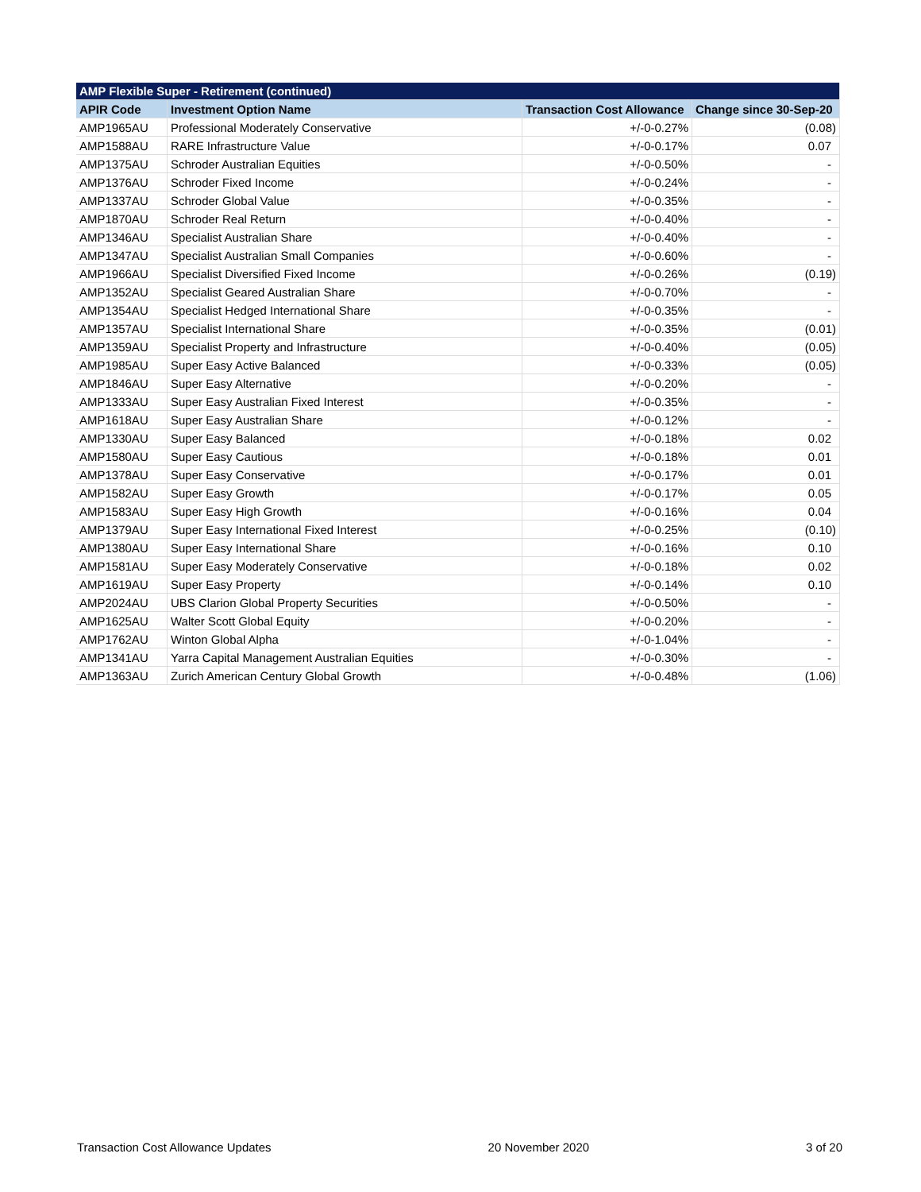| AMP Flexible Super - Retirement (continued) | | | |
| --- | --- | --- | --- |
| APIR Code | Investment Option Name | Transaction Cost Allowance | Change since 30-Sep-20 |
| AMP1965AU | Professional Moderately Conservative | +/-0-0.27% | (0.08) |
| AMP1588AU | RARE Infrastructure Value | +/-0-0.17% | 0.07 |
| AMP1375AU | Schroder Australian Equities | +/-0-0.50% | - |
| AMP1376AU | Schroder Fixed Income | +/-0-0.24% | - |
| AMP1337AU | Schroder Global Value | +/-0-0.35% | - |
| AMP1870AU | Schroder Real Return | +/-0-0.40% | - |
| AMP1346AU | Specialist Australian Share | +/-0-0.40% | - |
| AMP1347AU | Specialist Australian Small Companies | +/-0-0.60% | - |
| AMP1966AU | Specialist Diversified Fixed Income | +/-0-0.26% | (0.19) |
| AMP1352AU | Specialist Geared Australian Share | +/-0-0.70% | - |
| AMP1354AU | Specialist Hedged International Share | +/-0-0.35% | - |
| AMP1357AU | Specialist International Share | +/-0-0.35% | (0.01) |
| AMP1359AU | Specialist Property and Infrastructure | +/-0-0.40% | (0.05) |
| AMP1985AU | Super Easy Active Balanced | +/-0-0.33% | (0.05) |
| AMP1846AU | Super Easy Alternative | +/-0-0.20% | - |
| AMP1333AU | Super Easy Australian Fixed Interest | +/-0-0.35% | - |
| AMP1618AU | Super Easy Australian Share | +/-0-0.12% | - |
| AMP1330AU | Super Easy Balanced | +/-0-0.18% | 0.02 |
| AMP1580AU | Super Easy Cautious | +/-0-0.18% | 0.01 |
| AMP1378AU | Super Easy Conservative | +/-0-0.17% | 0.01 |
| AMP1582AU | Super Easy Growth | +/-0-0.17% | 0.05 |
| AMP1583AU | Super Easy High Growth | +/-0-0.16% | 0.04 |
| AMP1379AU | Super Easy International Fixed Interest | +/-0-0.25% | (0.10) |
| AMP1380AU | Super Easy International Share | +/-0-0.16% | 0.10 |
| AMP1581AU | Super Easy Moderately Conservative | +/-0-0.18% | 0.02 |
| AMP1619AU | Super Easy Property | +/-0-0.14% | 0.10 |
| AMP2024AU | UBS Clarion Global Property Securities | +/-0-0.50% | - |
| AMP1625AU | Walter Scott Global Equity | +/-0-0.20% | - |
| AMP1762AU | Winton Global Alpha | +/-0-1.04% | - |
| AMP1341AU | Yarra Capital Management Australian Equities | +/-0-0.30% | - |
| AMP1363AU | Zurich American Century Global Growth | +/-0-0.48% | (1.06) |
Transaction Cost Allowance Updates 20 November 2020 3 of 20